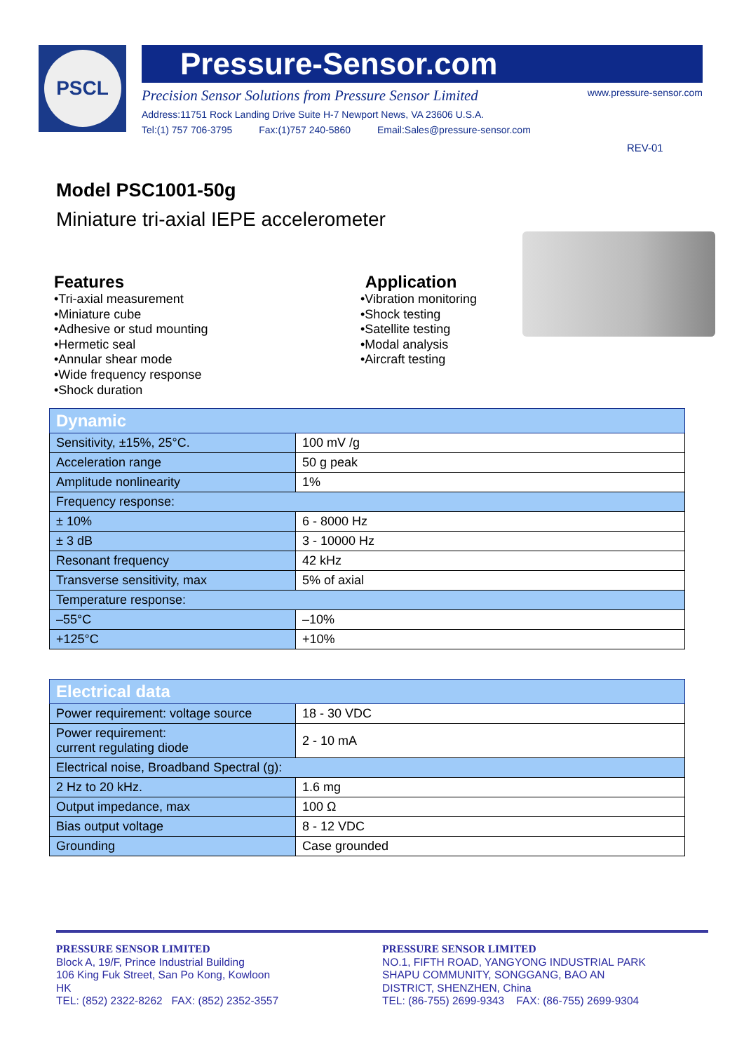PSCL
Pressure-Sensor.com
Precision Sensor Solutions from Pressure Sensor Limited www.pressure-sensor.com
Address:11751 Rock Landing Drive Suite H-7 Newport News, VA 23606 U.S.A.
Tel:(1) 757 706-3795 Fax:(1)757 240-5860 Email:Sales@pressure-sensor.com
REV-01
Model PSC1001-50g
Miniature tri-axial IEPE accelerometer
Features
•Tri-axial measurement
•Miniature cube
•Adhesive or stud mounting
•Hermetic seal
•Annular shear mode
•Wide frequency response
•Shock duration
Application
•Vibration monitoring
•Shock testing
•Satellite testing
•Modal analysis
•Aircraft testing
| Dynamic | |
| Sensitivity, ±15%, 25°C. | 100 mV /g |
| Acceleration range | 50 g peak |
| Amplitude nonlinearity | 1% |
| Frequency response: | |
| ± 10% | 6 - 8000 Hz |
| ± 3 dB | 3 - 10000 Hz |
| Resonant frequency | 42 kHz |
| Transverse sensitivity, max | 5% of axial |
| Temperature response: | |
| –55°C | –10% |
| +125°C | +10% |
| Electrical data | |
| Power requirement: voltage source | 18 - 30 VDC |
| Power requirement: current regulating diode | 2 - 10 mA |
| Electrical noise, Broadband Spectral (g): | |
| 2 Hz to 20 kHz. | 1.6 mg |
| Output impedance, max | 100 Ω |
| Bias output voltage | 8 - 12 VDC |
| Grounding | Case grounded |
PRESSURE SENSOR LIMITED
Block A, 19/F, Prince Industrial Building
106 King Fuk Street, San Po Kong, Kowloon
HK
TEL: (852) 2322-8262 FAX: (852) 2352-3557
PRESSURE SENSOR LIMITED
NO.1, FIFTH ROAD, YANGYONG INDUSTRIAL PARK
SHAPU COMMUNITY, SONGGANG, BAO AN
DISTRICT, SHENZHEN, China
TEL: (86-755) 2699-9343 FAX: (86-755) 2699-9304